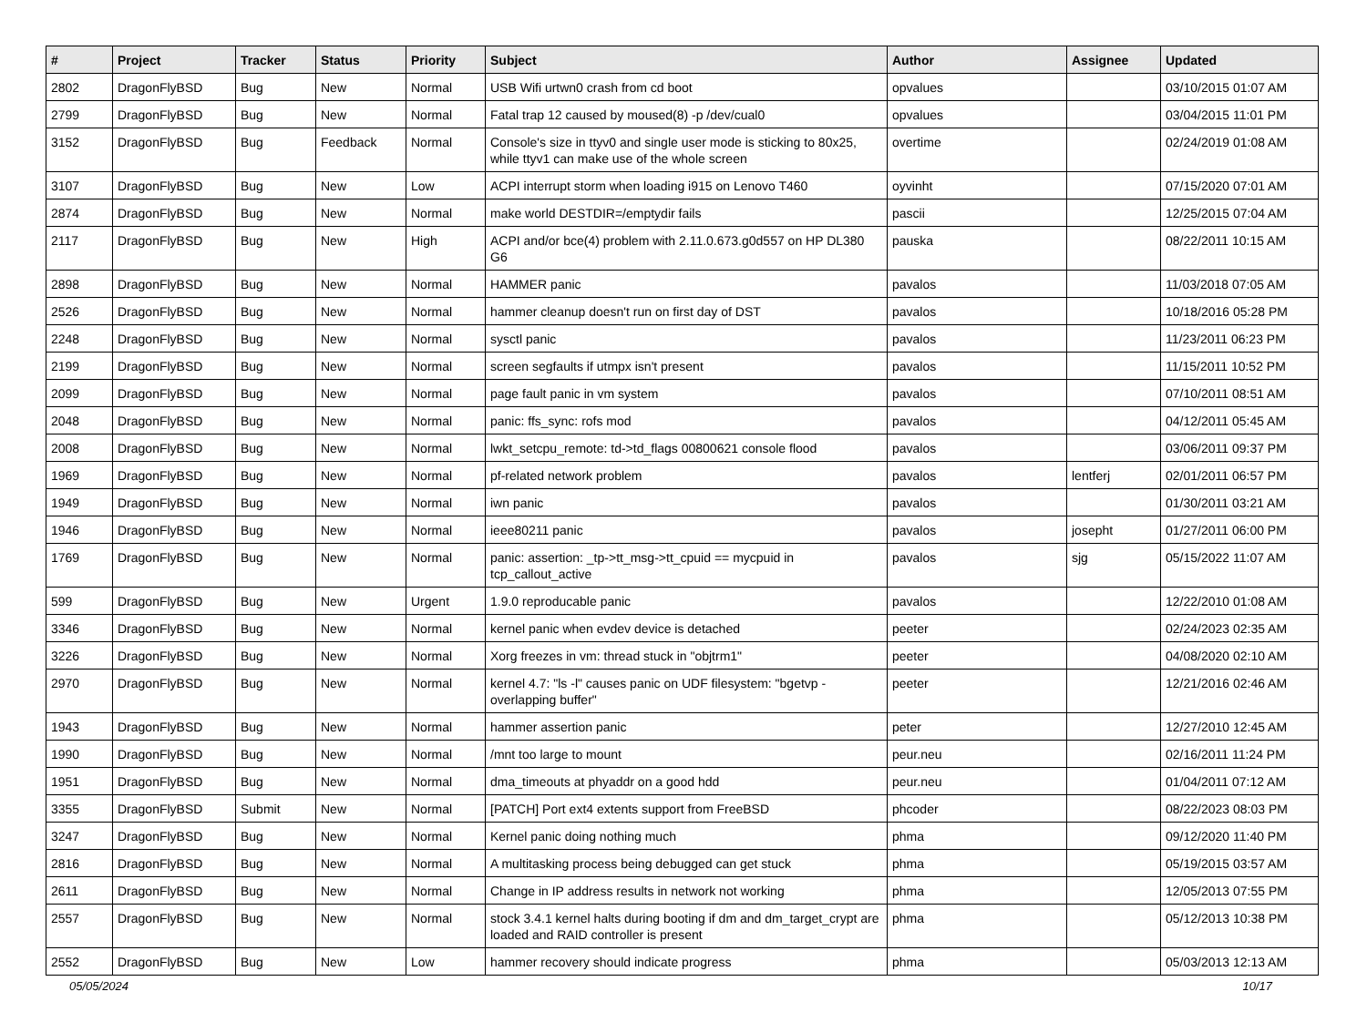| # | Project | Tracker | Status | Priority | Subject | Author | Assignee | Updated |
| --- | --- | --- | --- | --- | --- | --- | --- | --- |
| 2802 | DragonFlyBSD | Bug | New | Normal | USB Wifi urtwn0 crash from cd boot | opvalues | | 03/10/2015 01:07 AM |
| 2799 | DragonFlyBSD | Bug | New | Normal | Fatal trap 12 caused by moused(8) -p /dev/cual0 | opvalues | | 03/04/2015 11:01 PM |
| 3152 | DragonFlyBSD | Bug | Feedback | Normal | Console's size in ttyv0 and single user mode is sticking to 80x25, while ttyv1 can make use of the whole screen | overtime | | 02/24/2019 01:08 AM |
| 3107 | DragonFlyBSD | Bug | New | Low | ACPI interrupt storm when loading i915 on Lenovo T460 | oyvinht | | 07/15/2020 07:01 AM |
| 2874 | DragonFlyBSD | Bug | New | Normal | make world DESTDIR=/emptydir fails | pascii | | 12/25/2015 07:04 AM |
| 2117 | DragonFlyBSD | Bug | New | High | ACPI and/or bce(4) problem with 2.11.0.673.g0d557 on HP DL380 G6 | pauska | | 08/22/2011 10:15 AM |
| 2898 | DragonFlyBSD | Bug | New | Normal | HAMMER panic | pavalos | | 11/03/2018 07:05 AM |
| 2526 | DragonFlyBSD | Bug | New | Normal | hammer cleanup doesn't run on first day of DST | pavalos | | 10/18/2016 05:28 PM |
| 2248 | DragonFlyBSD | Bug | New | Normal | sysctl panic | pavalos | | 11/23/2011 06:23 PM |
| 2199 | DragonFlyBSD | Bug | New | Normal | screen segfaults if utmpx isn't present | pavalos | | 11/15/2011 10:52 PM |
| 2099 | DragonFlyBSD | Bug | New | Normal | page fault panic in vm system | pavalos | | 07/10/2011 08:51 AM |
| 2048 | DragonFlyBSD | Bug | New | Normal | panic: ffs_sync: rofs mod | pavalos | | 04/12/2011 05:45 AM |
| 2008 | DragonFlyBSD | Bug | New | Normal | lwkt_setcpu_remote: td->td_flags 00800621 console flood | pavalos | | 03/06/2011 09:37 PM |
| 1969 | DragonFlyBSD | Bug | New | Normal | pf-related network problem | pavalos | lentferj | 02/01/2011 06:57 PM |
| 1949 | DragonFlyBSD | Bug | New | Normal | iwn panic | pavalos | | 01/30/2011 03:21 AM |
| 1946 | DragonFlyBSD | Bug | New | Normal | ieee80211 panic | pavalos | josepht | 01/27/2011 06:00 PM |
| 1769 | DragonFlyBSD | Bug | New | Normal | panic: assertion: _tp->tt_msg->tt_cpuid == mycpuid in tcp_callout_active | pavalos | sjg | 05/15/2022 11:07 AM |
| 599 | DragonFlyBSD | Bug | New | Urgent | 1.9.0 reproducable panic | pavalos | | 12/22/2010 01:08 AM |
| 3346 | DragonFlyBSD | Bug | New | Normal | kernel panic when evdev device is detached | peeter | | 02/24/2023 02:35 AM |
| 3226 | DragonFlyBSD | Bug | New | Normal | Xorg freezes in vm: thread stuck in "objtrm1" | peeter | | 04/08/2020 02:10 AM |
| 2970 | DragonFlyBSD | Bug | New | Normal | kernel 4.7: "ls -l" causes panic on UDF filesystem: "bgetvp - overlapping buffer" | peeter | | 12/21/2016 02:46 AM |
| 1943 | DragonFlyBSD | Bug | New | Normal | hammer assertion panic | peter | | 12/27/2010 12:45 AM |
| 1990 | DragonFlyBSD | Bug | New | Normal | /mnt too large to mount | peur.neu | | 02/16/2011 11:24 PM |
| 1951 | DragonFlyBSD | Bug | New | Normal | dma_timeouts at phyaddr on a good hdd | peur.neu | | 01/04/2011 07:12 AM |
| 3355 | DragonFlyBSD | Submit | New | Normal | [PATCH] Port ext4 extents support from FreeBSD | phcoder | | 08/22/2023 08:03 PM |
| 3247 | DragonFlyBSD | Bug | New | Normal | Kernel panic doing nothing much | phma | | 09/12/2020 11:40 PM |
| 2816 | DragonFlyBSD | Bug | New | Normal | A multitasking process being debugged can get stuck | phma | | 05/19/2015 03:57 AM |
| 2611 | DragonFlyBSD | Bug | New | Normal | Change in IP address results in network not working | phma | | 12/05/2013 07:55 PM |
| 2557 | DragonFlyBSD | Bug | New | Normal | stock 3.4.1 kernel halts during booting if dm and dm_target_crypt are loaded and RAID controller is present | phma | | 05/12/2013 10:38 PM |
| 2552 | DragonFlyBSD | Bug | New | Low | hammer recovery should indicate progress | phma | | 05/03/2013 12:13 AM |
05/05/2024 10/17